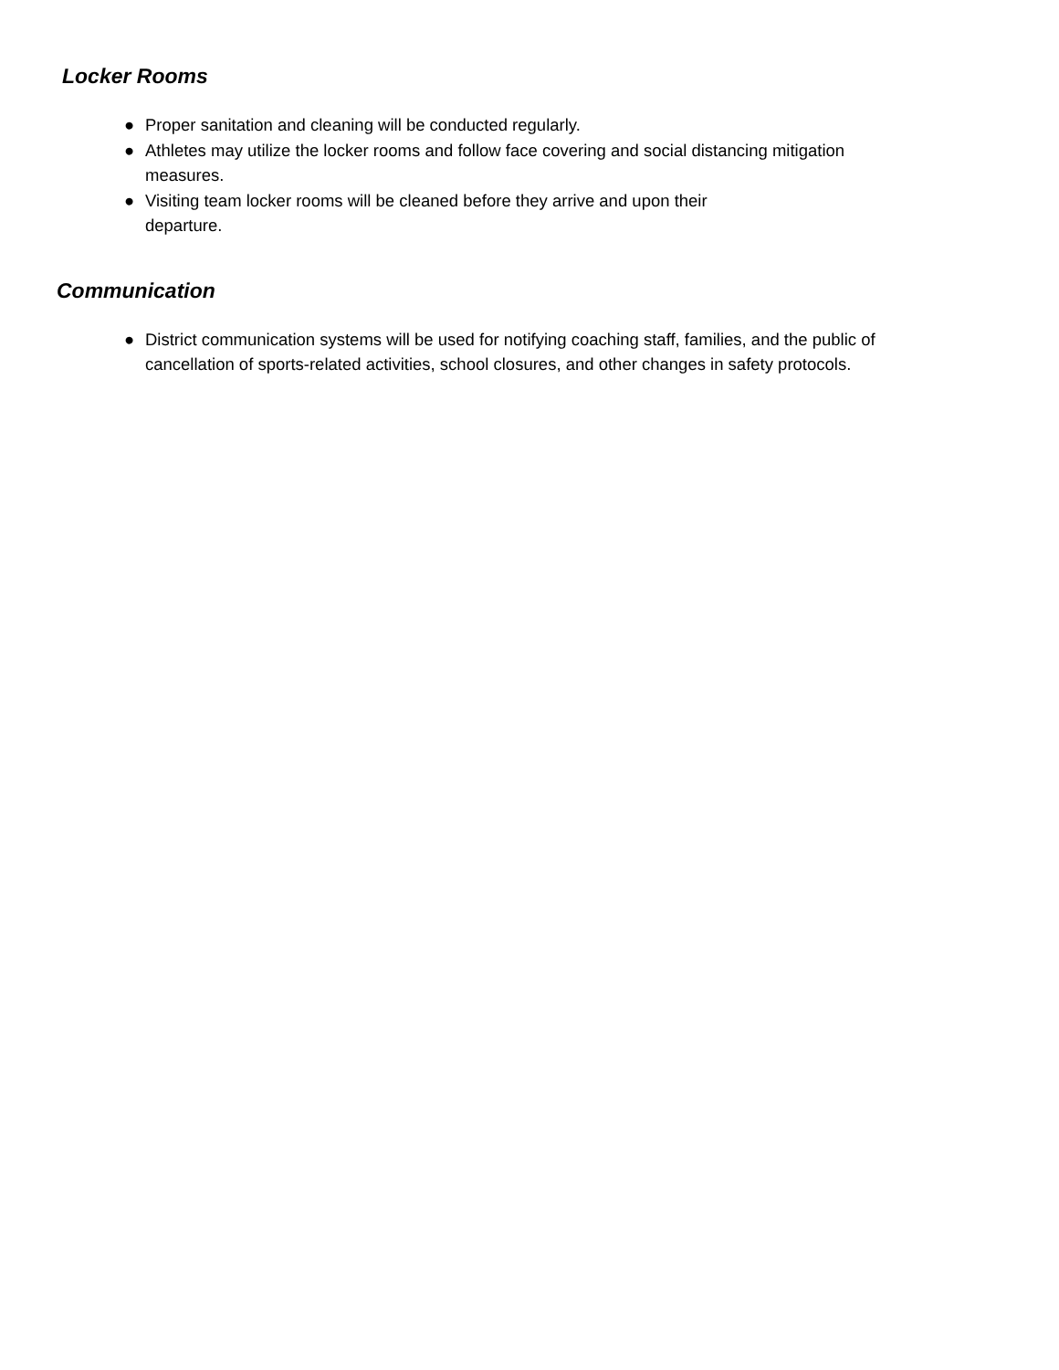Locker Rooms
● Proper sanitation and cleaning will be conducted regularly.
● Athletes may utilize the locker rooms and follow face covering and social distancing mitigation measures.
● Visiting team locker rooms will be cleaned before they arrive and upon their
departure.
Communication
● District communication systems will be used for notifying coaching staff, families, and the public of cancellation of sports-related activities, school closures, and other changes in safety protocols.